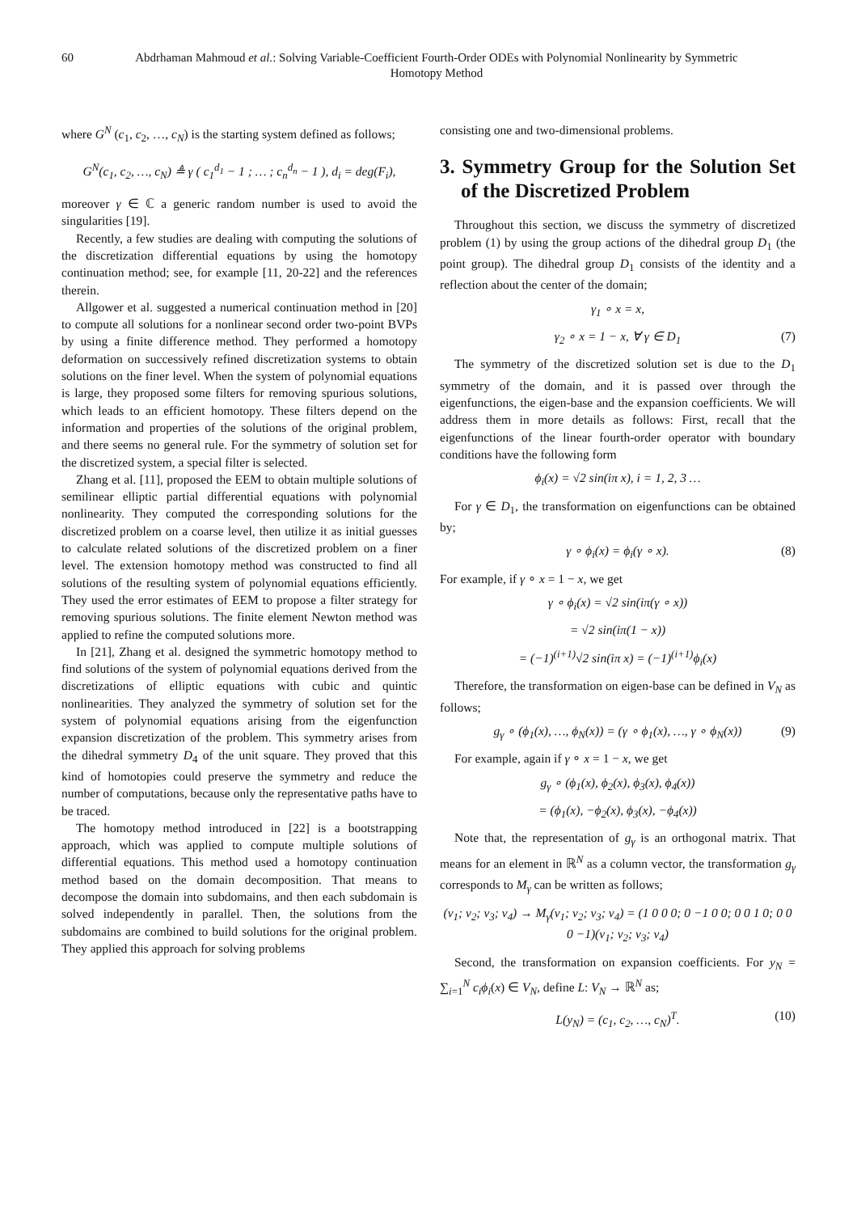60 Abdrhaman Mahmoud et al.: Solving Variable-Coefficient Fourth-Order ODEs with Polynomial Nonlinearity by Symmetric Homotopy Method
where G<sup>N</sup> (c<sub>1</sub>, c<sub>2</sub>, …, c<sub>N</sub>) is the starting system defined as follows;
G<sup>N</sup>(c<sub>1</sub>, c<sub>2</sub>, …, c<sub>N</sub>) ≜ γ ( c<sub>1</sub><sup>d<sub>1</sub></sup> − 1 ; … ; c<sub>n</sub><sup>d<sub>n</sub></sup> − 1 ), d<sub>i</sub> = deg(F<sub>i</sub>),
moreover γ ∈ ℂ a generic random number is used to avoid the singularities [19].
Recently, a few studies are dealing with computing the solutions of the discretization differential equations by using the homotopy continuation method; see, for example [11, 20-22] and the references therein.
Allgower et al. suggested a numerical continuation method in [20] to compute all solutions for a nonlinear second order two-point BVPs by using a finite difference method. They performed a homotopy deformation on successively refined discretization systems to obtain solutions on the finer level. When the system of polynomial equations is large, they proposed some filters for removing spurious solutions, which leads to an efficient homotopy. These filters depend on the information and properties of the solutions of the original problem, and there seems no general rule. For the symmetry of solution set for the discretized system, a special filter is selected.
Zhang et al. [11], proposed the EEM to obtain multiple solutions of semilinear elliptic partial differential equations with polynomial nonlinearity. They computed the corresponding solutions for the discretized problem on a coarse level, then utilize it as initial guesses to calculate related solutions of the discretized problem on a finer level. The extension homotopy method was constructed to find all solutions of the resulting system of polynomial equations efficiently. They used the error estimates of EEM to propose a filter strategy for removing spurious solutions. The finite element Newton method was applied to refine the computed solutions more.
In [21], Zhang et al. designed the symmetric homotopy method to find solutions of the system of polynomial equations derived from the discretizations of elliptic equations with cubic and quintic nonlinearities. They analyzed the symmetry of solution set for the system of polynomial equations arising from the eigenfunction expansion discretization of the problem. This symmetry arises from the dihedral symmetry D<sub>4</sub> of the unit square. They proved that this kind of homotopies could preserve the symmetry and reduce the number of computations, because only the representative paths have to be traced.
The homotopy method introduced in [22] is a bootstrapping approach, which was applied to compute multiple solutions of differential equations. This method used a homotopy continuation method based on the domain decomposition. That means to decompose the domain into subdomains, and then each subdomain is solved independently in parallel. Then, the solutions from the subdomains are combined to build solutions for the original problem. They applied this approach for solving problems
consisting one and two-dimensional problems.
3. Symmetry Group for the Solution Set of the Discretized Problem
Throughout this section, we discuss the symmetry of discretized problem (1) by using the group actions of the dihedral group D<sub>1</sub> (the point group). The dihedral group D<sub>1</sub> consists of the identity and a reflection about the center of the domain;
γ<sub>1</sub> ∘ x = x,
γ<sub>2</sub> ∘ x = 1 − x, ∀ γ ∈ D<sub>1</sub> (7)
The symmetry of the discretized solution set is due to the D<sub>1</sub> symmetry of the domain, and it is passed over through the eigenfunctions, the eigen-base and the expansion coefficients. We will address them in more details as follows: First, recall that the eigenfunctions of the linear fourth-order operator with boundary conditions have the following form
ϕ<sub>i</sub>(x) = √2 sin(iπ x), i = 1, 2, 3 …
For γ ∈ D<sub>1</sub>, the transformation on eigenfunctions can be obtained by;
γ ∘ ϕ<sub>i</sub>(x) = ϕ<sub>i</sub>(γ ∘ x). (8)
For example, if γ ∘ x = 1 − x, we get
γ ∘ ϕ<sub>i</sub>(x) = √2 sin(iπ(γ ∘ x))
= √2 sin(iπ(1 − x))
= (−1)<sup>(i+1)</sup>√2 sin(iπ x) = (−1)<sup>(i+1)</sup>ϕ<sub>i</sub>(x)
Therefore, the transformation on eigen-base can be defined in V<sub>N</sub> as follows;
g<sub>γ</sub> ∘ (ϕ<sub>1</sub>(x), …, ϕ<sub>N</sub>(x)) = (γ ∘ ϕ<sub>1</sub>(x), …, γ ∘ ϕ<sub>N</sub>(x)) (9)
For example, again if γ ∘ x = 1 − x, we get
g<sub>γ</sub> ∘ (ϕ<sub>1</sub>(x), ϕ<sub>2</sub>(x), ϕ<sub>3</sub>(x), ϕ<sub>4</sub>(x))
= (ϕ<sub>1</sub>(x), −ϕ<sub>2</sub>(x), ϕ<sub>3</sub>(x), −ϕ<sub>4</sub>(x))
Note that, the representation of g<sub>γ</sub> is an orthogonal matrix. That means for an element in ℝ<sup>N</sup> as a column vector, the transformation g<sub>γ</sub> corresponds to M<sub>γ</sub> can be written as follows;
(v<sub>1</sub>; v<sub>2</sub>; v<sub>3</sub>; v<sub>4</sub>) → M<sub>γ</sub>(v<sub>1</sub>; v<sub>2</sub>; v<sub>3</sub>; v<sub>4</sub>) = (1 0 0 0; 0 −1 0 0; 0 0 1 0; 0 0 0 −1)(v<sub>1</sub>; v<sub>2</sub>; v<sub>3</sub>; v<sub>4</sub>)
Second, the transformation on expansion coefficients. For y<sub>N</sub> = ∑<sub>i=1</sub><sup>N</sup> c<sub>i</sub>ϕ<sub>i</sub>(x) ∈ V<sub>N</sub>, define L: V<sub>N</sub> → ℝ<sup>N</sup> as;
L(y<sub>N</sub>) = (c<sub>1</sub>, c<sub>2</sub>, …, c<sub>N</sub>)<sup>T</sup>. (10)